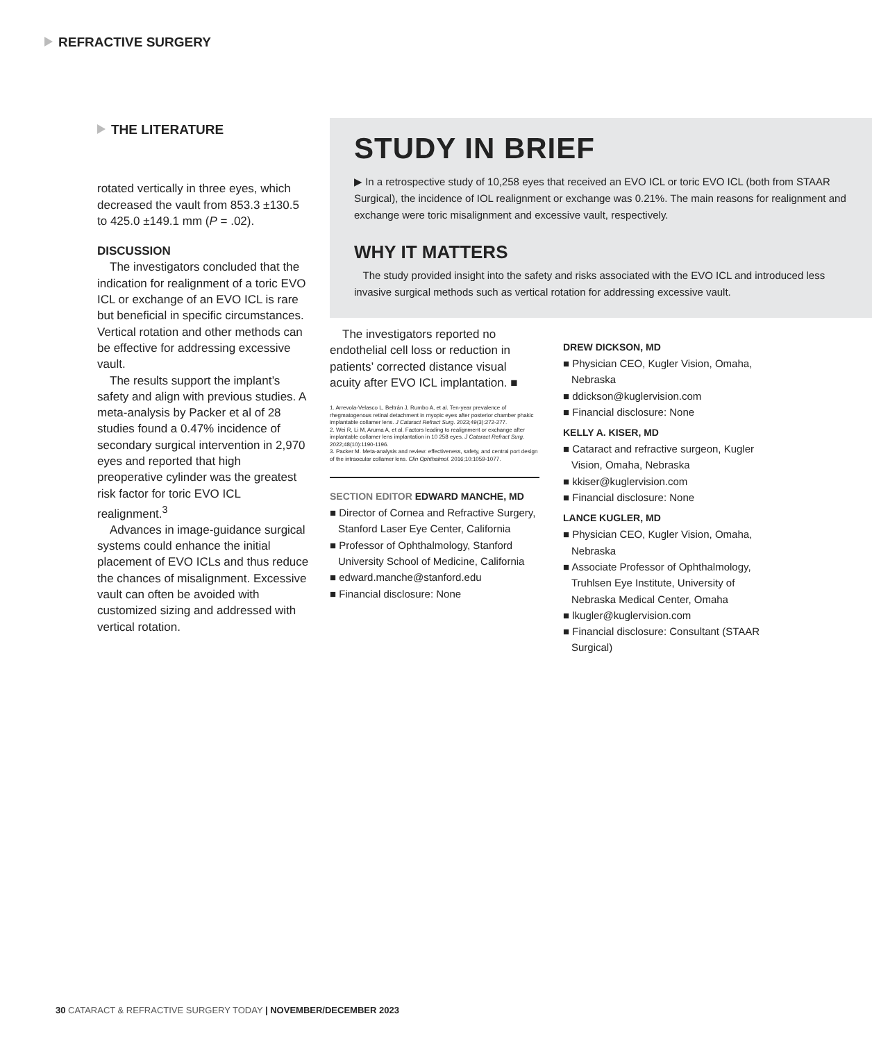REFRACTIVE SURGERY
THE LITERATURE
rotated vertically in three eyes, which decreased the vault from 853.3 ±130.5 to 425.0 ±149.1 mm (P = .02).
DISCUSSION
The investigators concluded that the indication for realignment of a toric EVO ICL or exchange of an EVO ICL is rare but beneficial in specific circumstances. Vertical rotation and other methods can be effective for addressing excessive vault.
The results support the implant’s safety and align with previous studies. A meta-analysis by Packer et al of 28 studies found a 0.47% incidence of secondary surgical intervention in 2,970 eyes and reported that high preoperative cylinder was the greatest risk factor for toric EVO ICL realignment.<sup>3</sup>
Advances in image-guidance surgical systems could enhance the initial placement of EVO ICLs and thus reduce the chances of misalignment. Excessive vault can often be avoided with customized sizing and addressed with vertical rotation.
STUDY IN BRIEF
▶ In a retrospective study of 10,258 eyes that received an EVO ICL or toric EVO ICL (both from STAAR Surgical), the incidence of IOL realignment or exchange was 0.21%. The main reasons for realignment and exchange were toric misalignment and excessive vault, respectively.
WHY IT MATTERS
The study provided insight into the safety and risks associated with the EVO ICL and introduced less invasive surgical methods such as vertical rotation for addressing excessive vault.
The investigators reported no endothelial cell loss or reduction in patients’ corrected distance visual acuity after EVO ICL implantation. ■
1. Arrevola-Velasco L, Beltrán J, Rumbo A, et al. Ten-year prevalence of rhegmatogenous retinal detachment in myopic eyes after posterior chamber phakic implantable collamer lens. J Cataract Refract Surg. 2023;49(3):272-277.
2. Wei R, Li M, Aruma A, et al. Factors leading to realignment or exchange after implantable collamer lens implantation in 10 258 eyes. J Cataract Refract Surg. 2022;48(10):1190-1196.
3. Packer M. Meta-analysis and review: effectiveness, safety, and central port design of the intraocular collamer lens. Clin Ophthalmol. 2016;10:1059-1077.
SECTION EDITOR EDWARD MANCHE, MD
■ Director of Cornea and Refractive Surgery, Stanford Laser Eye Center, California
■ Professor of Ophthalmology, Stanford University School of Medicine, California
■ edward.manche@stanford.edu
■ Financial disclosure: None
DREW DICKSON, MD
■ Physician CEO, Kugler Vision, Omaha, Nebraska
■ ddickson@kuglervision.com
■ Financial disclosure: None
KELLY A. KISER, MD
■ Cataract and refractive surgeon, Kugler Vision, Omaha, Nebraska
■ kkiser@kuglervision.com
■ Financial disclosure: None
LANCE KUGLER, MD
■ Physician CEO, Kugler Vision, Omaha, Nebraska
■ Associate Professor of Ophthalmology, Truhlsen Eye Institute, University of Nebraska Medical Center, Omaha
■ lkugler@kuglervision.com
■ Financial disclosure: Consultant (STAAR Surgical)
30 CATARACT & REFRACTIVE SURGERY TODAY | NOVEMBER/DECEMBER 2023